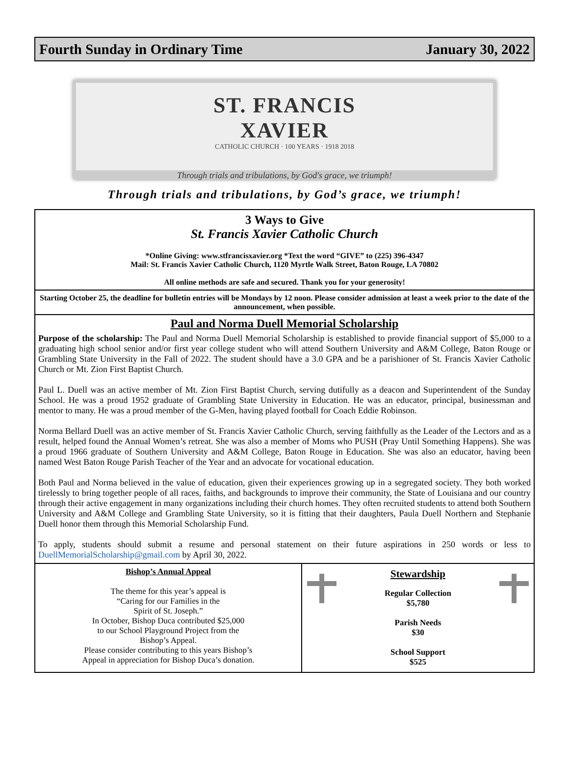Fourth Sunday in Ordinary Time January 30, 2022
ST. FRANCIS
XAVIER
CATHOLIC CHURCH · 100 YEARS · 1918 2018
Through trials and tribulations, by God's grace, we triumph!
Through trials and tribulations, by God’s grace, we triumph!
3 Ways to Give
St. Francis Xavier Catholic Church
*Online Giving: www.stfrancisxavier.org *Text the word “GIVE” to (225) 396-4347
Mail: St. Francis Xavier Catholic Church, 1120 Myrtle Walk Street, Baton Rouge, LA 70802
All online methods are safe and secured. Thank you for your generosity!
Starting October 25, the deadline for bulletin entries will be Mondays by 12 noon. Please consider admission at least a week prior to the date of the announcement, when possible.
Paul and Norma Duell Memorial Scholarship
Purpose of the scholarship: The Paul and Norma Duell Memorial Scholarship is established to provide financial support of $5,000 to a graduating high school senior and/or first year college student who will attend Southern University and A&M College, Baton Rouge or Grambling State University in the Fall of 2022. The student should have a 3.0 GPA and be a parishioner of St. Francis Xavier Catholic Church or Mt. Zion First Baptist Church.
Paul L. Duell was an active member of Mt. Zion First Baptist Church, serving dutifully as a deacon and Superintendent of the Sunday School. He was a proud 1952 graduate of Grambling State University in Education. He was an educator, principal, businessman and mentor to many. He was a proud member of the G-Men, having played football for Coach Eddie Robinson.
Norma Bellard Duell was an active member of St. Francis Xavier Catholic Church, serving faithfully as the Leader of the Lectors and as a result, helped found the Annual Women’s retreat. She was also a member of Moms who PUSH (Pray Until Something Happens). She was a proud 1966 graduate of Southern University and A&M College, Baton Rouge in Education. She was also an educator, having been named West Baton Rouge Parish Teacher of the Year and an advocate for vocational education.
Both Paul and Norma believed in the value of education, given their experiences growing up in a segregated society. They both worked tirelessly to bring together people of all races, faiths, and backgrounds to improve their community, the State of Louisiana and our country through their active engagement in many organizations including their church homes. They often recruited students to attend both Southern University and A&M College and Grambling State University, so it is fitting that their daughters, Paula Duell Northern and Stephanie Duell honor them through this Memorial Scholarship Fund.
To apply, students should submit a resume and personal statement on their future aspirations in 250 words or less to DuellMemorialScholarship@gmail.com by April 30, 2022.
Bishop’s Annual Appeal
The theme for this year’s appeal is
“Caring for our Families in the
Spirit of St. Joseph.”
In October, Bishop Duca contributed $25,000
to our School Playground Project from the
Bishop’s Appeal.
Please consider contributing to this years Bishop’s
Appeal in appreciation for Bishop Duca’s donation.
Stewardship
Regular Collection
$5,780
Parish Needs
$30
School Support
$525